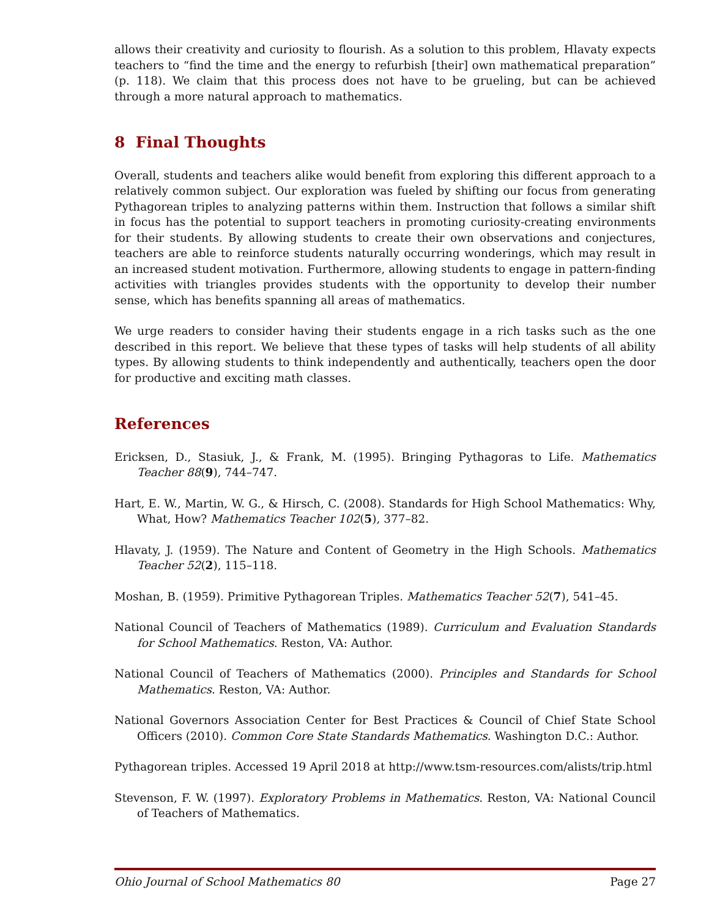allows their creativity and curiosity to flourish. As a solution to this problem, Hlavaty expects teachers to “find the time and the energy to refurbish [their] own mathematical preparation” (p. 118). We claim that this process does not have to be grueling, but can be achieved through a more natural approach to mathematics.
8 Final Thoughts
Overall, students and teachers alike would benefit from exploring this different approach to a relatively common subject. Our exploration was fueled by shifting our focus from generating Pythagorean triples to analyzing patterns within them. Instruction that follows a similar shift in focus has the potential to support teachers in promoting curiosity-creating environments for their students. By allowing students to create their own observations and conjectures, teachers are able to reinforce students naturally occurring wonderings, which may result in an increased student motivation. Furthermore, allowing students to engage in pattern-finding activities with triangles provides students with the opportunity to develop their number sense, which has benefits spanning all areas of mathematics.
We urge readers to consider having their students engage in a rich tasks such as the one described in this report. We believe that these types of tasks will help students of all ability types. By allowing students to think independently and authentically, teachers open the door for productive and exciting math classes.
References
Ericksen, D., Stasiuk, J., & Frank, M. (1995). Bringing Pythagoras to Life. Mathematics Teacher 88(9), 744–747.
Hart, E. W., Martin, W. G., & Hirsch, C. (2008). Standards for High School Mathematics: Why, What, How? Mathematics Teacher 102(5), 377–82.
Hlavaty, J. (1959). The Nature and Content of Geometry in the High Schools. Mathematics Teacher 52(2), 115–118.
Moshan, B. (1959). Primitive Pythagorean Triples. Mathematics Teacher 52(7), 541–45.
National Council of Teachers of Mathematics (1989). Curriculum and Evaluation Standards for School Mathematics. Reston, VA: Author.
National Council of Teachers of Mathematics (2000). Principles and Standards for School Mathematics. Reston, VA: Author.
National Governors Association Center for Best Practices & Council of Chief State School Officers (2010). Common Core State Standards Mathematics. Washington D.C.: Author.
Pythagorean triples. Accessed 19 April 2018 at http://www.tsm-resources.com/alists/trip.html
Stevenson, F. W. (1997). Exploratory Problems in Mathematics. Reston, VA: National Council of Teachers of Mathematics.
Ohio Journal of School Mathematics 80 Page 27